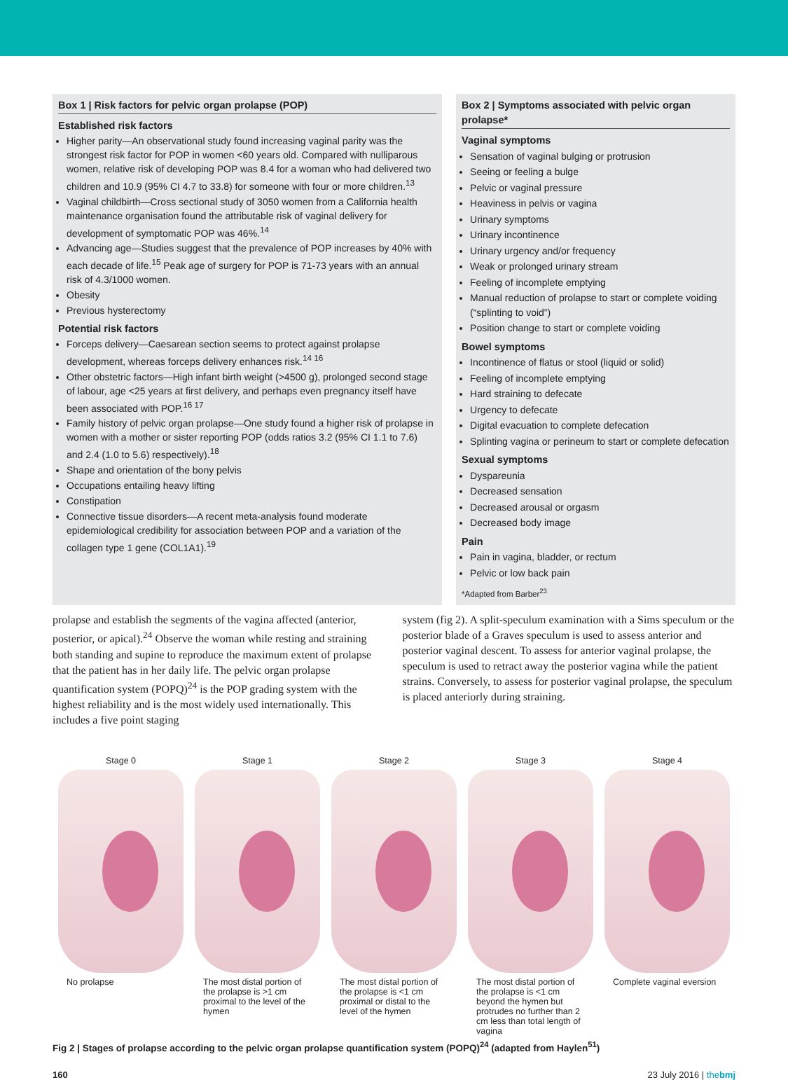Box 1 | Risk factors for pelvic organ prolapse (POP)
Established risk factors
Higher parity—An observational study found increasing vaginal parity was the strongest risk factor for POP in women <60 years old. Compared with nulliparous women, relative risk of developing POP was 8.4 for a woman who had delivered two children and 10.9 (95% CI 4.7 to 33.8) for someone with four or more children.<sup>13</sup>
Vaginal childbirth—Cross sectional study of 3050 women from a California health maintenance organisation found the attributable risk of vaginal delivery for development of symptomatic POP was 46%.<sup>14</sup>
Advancing age—Studies suggest that the prevalence of POP increases by 40% with each decade of life.<sup>15</sup> Peak age of surgery for POP is 71-73 years with an annual risk of 4.3/1000 women.
Obesity
Previous hysterectomy
Potential risk factors
Forceps delivery—Caesarean section seems to protect against prolapse development, whereas forceps delivery enhances risk.<sup>14 16</sup>
Other obstetric factors—High infant birth weight (>4500 g), prolonged second stage of labour, age <25 years at first delivery, and perhaps even pregnancy itself have been associated with POP.<sup>16 17</sup>
Family history of pelvic organ prolapse—One study found a higher risk of prolapse in women with a mother or sister reporting POP (odds ratios 3.2 (95% CI 1.1 to 7.6) and 2.4 (1.0 to 5.6) respectively).<sup>18</sup>
Shape and orientation of the bony pelvis
Occupations entailing heavy lifting
Constipation
Connective tissue disorders—A recent meta-analysis found moderate epidemiological credibility for association between POP and a variation of the collagen type 1 gene (COL1A1).<sup>19</sup>
Box 2 | Symptoms associated with pelvic organ prolapse*
Vaginal symptoms
Sensation of vaginal bulging or protrusion
Seeing or feeling a bulge
Pelvic or vaginal pressure
Heaviness in pelvis or vagina
Urinary symptoms
Urinary incontinence
Urinary urgency and/or frequency
Weak or prolonged urinary stream
Feeling of incomplete emptying
Manual reduction of prolapse to start or complete voiding (“splinting to void”)
Position change to start or complete voiding
Bowel symptoms
Incontinence of flatus or stool (liquid or solid)
Feeling of incomplete emptying
Hard straining to defecate
Urgency to defecate
Digital evacuation to complete defecation
Splinting vagina or perineum to start or complete defecation
Sexual symptoms
Dyspareunia
Decreased sensation
Decreased arousal or orgasm
Decreased body image
Pain
Pain in vagina, bladder, or rectum
Pelvic or low back pain
*Adapted from Barber<sup>23</sup>
prolapse and establish the segments of the vagina affected (anterior, posterior, or apical).<sup>24</sup> Observe the woman while resting and straining both standing and supine to reproduce the maximum extent of prolapse that the patient has in her daily life. The pelvic organ prolapse quantification system (POPQ)<sup>24</sup> is the POP grading system with the highest reliability and is the most widely used internationally. This includes a five point staging
system (fig 2). A split-speculum examination with a Sims speculum or the posterior blade of a Graves speculum is used to assess anterior and posterior vaginal descent. To assess for anterior vaginal prolapse, the speculum is used to retract away the posterior vagina while the patient strains. Conversely, to assess for posterior vaginal prolapse, the speculum is placed anteriorly during straining.
Stage 0
No prolapse
Stage 1
The most distal portion of the prolapse is >1 cm proximal to the level of the hymen
Stage 2
The most distal portion of the prolapse is <1 cm proximal or distal to the level of the hymen
Stage 3
The most distal portion of the prolapse is <1 cm beyond the hymen but protrudes no further than 2 cm less than total length of vagina
Stage 4
Complete vaginal eversion
Fig 2 | Stages of prolapse according to the pelvic organ prolapse quantification system (POPQ)<sup>24</sup> (adapted from Haylen<sup>51</sup>)
160 23 July 2016 | thebmj